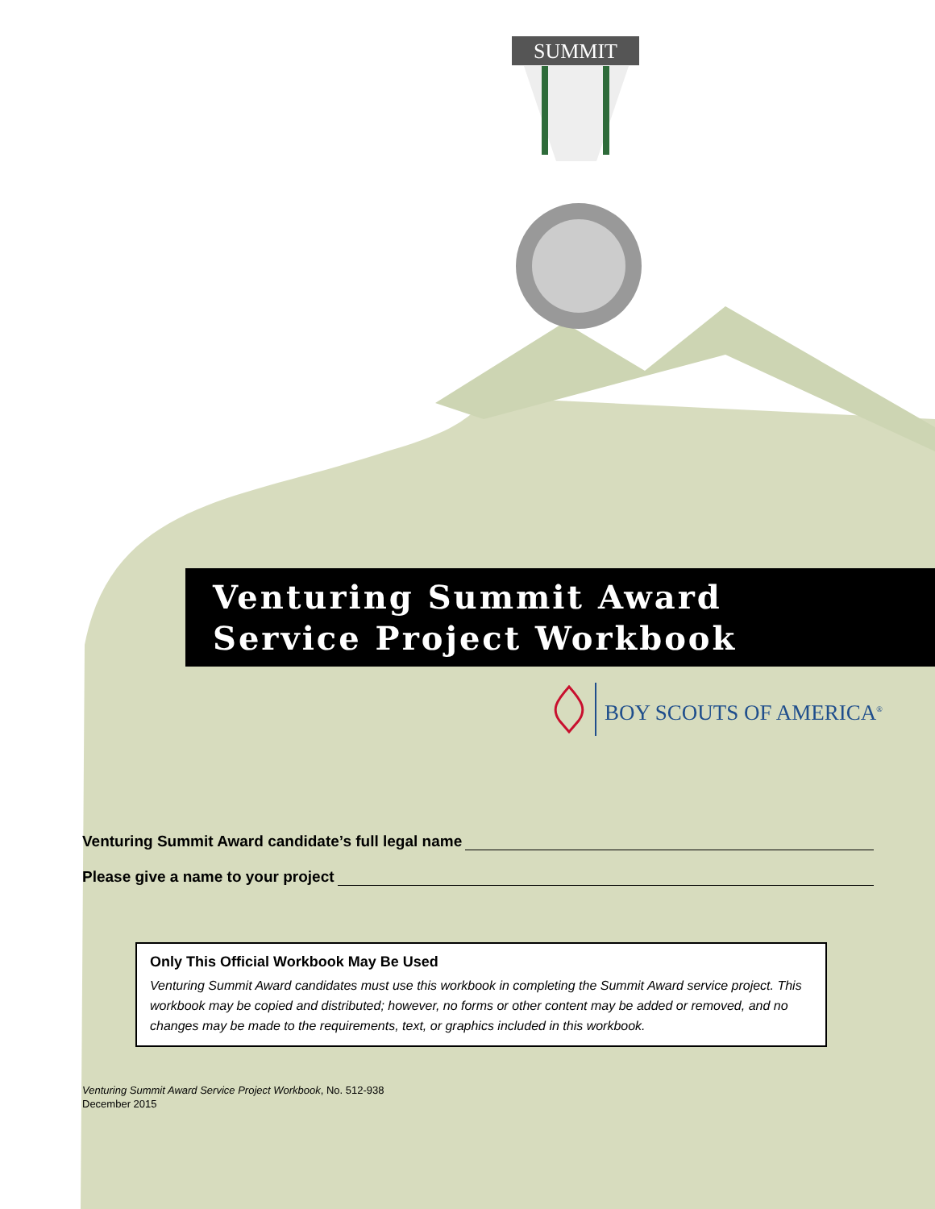SUMMIT
Venturing Summit Award
Service Project Workbook
BOY SCOUTS OF AMERICA<sup>®</sup>
Venturing Summit Award candidate’s full legal name
Please give a name to your project
Only This Official Workbook May Be Used
Venturing Summit Award candidates must use this workbook in completing the Summit Award service project. This workbook may be copied and distributed; however, no forms or other content may be added or removed, and no changes may be made to the requirements, text, or graphics included in this workbook.
Venturing Summit Award Service Project Workbook, No. 512-938
December 2015